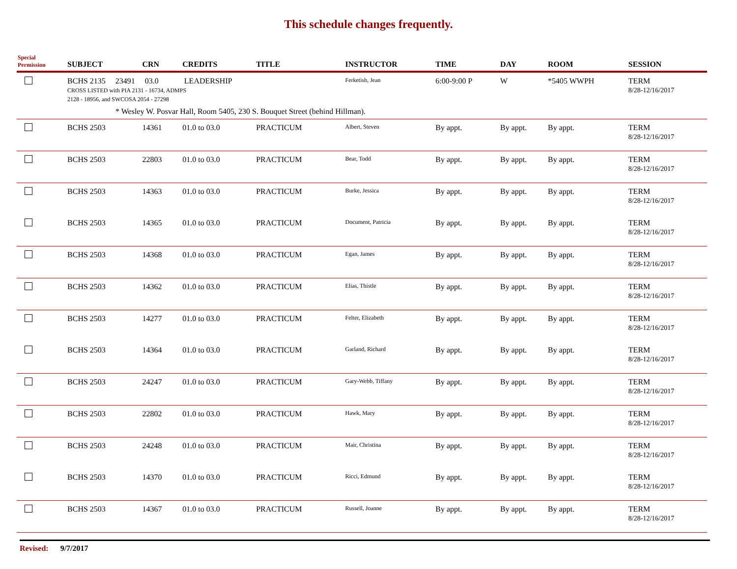This schedule changes frequently.
| Special Permission | SUBJECT | CRN | CREDITS | TITLE | INSTRUCTOR | TIME | DAY | ROOM | SESSION |
| --- | --- | --- | --- | --- | --- | --- | --- | --- | --- |
| | BCHS 2135 23491 03.0 LEADERSHIP CROSS LISTED with PIA 2131 - 16734, ADMPS 2128 - 18956, and SWCOSA 2054 - 27298 | | | | Ferketish, Jean | 6:00-9:00 P | W | *5405 WWPH | TERM 8/28-12/16/2017 |
| | * Wesley W. Posvar Hall, Room 5405, 230 S. Bouquet Street (behind Hillman). | | | | | | | | |
| | BCHS 2503 | 14361 | 01.0 to 03.0 | PRACTICUM | Albert, Steven | By appt. | By appt. | By appt. | TERM 8/28-12/16/2017 |
| | BCHS 2503 | 22803 | 01.0 to 03.0 | PRACTICUM | Bear, Todd | By appt. | By appt. | By appt. | TERM 8/28-12/16/2017 |
| | BCHS 2503 | 14363 | 01.0 to 03.0 | PRACTICUM | Burke, Jessica | By appt. | By appt. | By appt. | TERM 8/28-12/16/2017 |
| | BCHS 2503 | 14365 | 01.0 to 03.0 | PRACTICUM | Document, Patricia | By appt. | By appt. | By appt. | TERM 8/28-12/16/2017 |
| | BCHS 2503 | 14368 | 01.0 to 03.0 | PRACTICUM | Egan, James | By appt. | By appt. | By appt. | TERM 8/28-12/16/2017 |
| | BCHS 2503 | 14362 | 01.0 to 03.0 | PRACTICUM | Elias, Thistle | By appt. | By appt. | By appt. | TERM 8/28-12/16/2017 |
| | BCHS 2503 | 14277 | 01.0 to 03.0 | PRACTICUM | Felter, Elizabeth | By appt. | By appt. | By appt. | TERM 8/28-12/16/2017 |
| | BCHS 2503 | 14364 | 01.0 to 03.0 | PRACTICUM | Garland, Richard | By appt. | By appt. | By appt. | TERM 8/28-12/16/2017 |
| | BCHS 2503 | 24247 | 01.0 to 03.0 | PRACTICUM | Gary-Webb, Tiffany | By appt. | By appt. | By appt. | TERM 8/28-12/16/2017 |
| | BCHS 2503 | 22802 | 01.0 to 03.0 | PRACTICUM | Hawk, Mary | By appt. | By appt. | By appt. | TERM 8/28-12/16/2017 |
| | BCHS 2503 | 24248 | 01.0 to 03.0 | PRACTICUM | Mair, Christina | By appt. | By appt. | By appt. | TERM 8/28-12/16/2017 |
| | BCHS 2503 | 14370 | 01.0 to 03.0 | PRACTICUM | Ricci, Edmund | By appt. | By appt. | By appt. | TERM 8/28-12/16/2017 |
| | BCHS 2503 | 14367 | 01.0 to 03.0 | PRACTICUM | Russell, Joanne | By appt. | By appt. | By appt. | TERM 8/28-12/16/2017 |
Revised: 9/7/2017